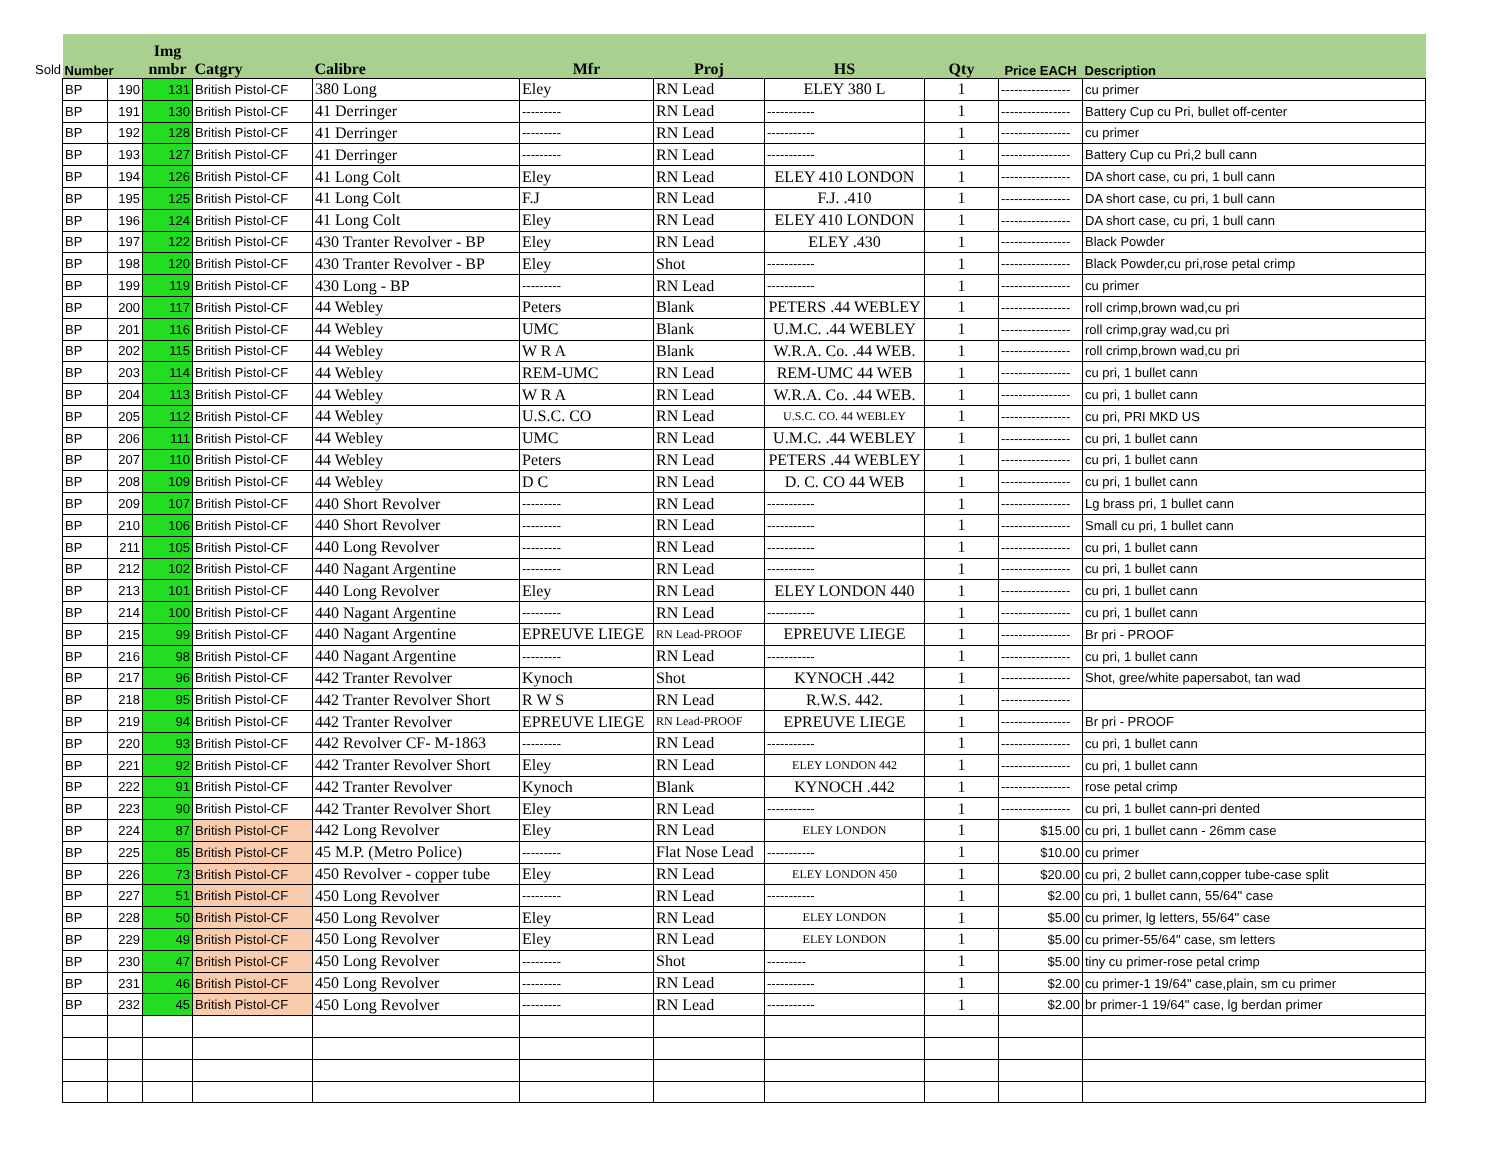Sold
| Number | | Img nmbr | Catgry | Calibre | Mfr | Proj | HS | Qty | Price EACH | Description |
| --- | --- | --- | --- | --- | --- | --- | --- | --- | --- | --- |
| BP | 190 | 131 | British Pistol-CF | 380 Long | Eley | RN Lead | ELEY 380 L | 1 | ---------------- | cu primer |
| BP | 191 | 130 | British Pistol-CF | 41 Derringer | --------- | RN Lead | ----------- | 1 | ---------------- | Battery Cup cu Pri, bullet off-center |
| BP | 192 | 128 | British Pistol-CF | 41 Derringer | --------- | RN Lead | ----------- | 1 | ---------------- | cu primer |
| BP | 193 | 127 | British Pistol-CF | 41 Derringer | --------- | RN Lead | ----------- | 1 | ---------------- | Battery Cup cu Pri,2 bull cann |
| BP | 194 | 126 | British Pistol-CF | 41 Long Colt | Eley | RN Lead | ELEY 410 LONDON | 1 | ---------------- | DA short case, cu pri, 1 bull cann |
| BP | 195 | 125 | British Pistol-CF | 41 Long Colt | F.J | RN Lead | F.J. .410 | 1 | ---------------- | DA short case, cu pri, 1 bull cann |
| BP | 196 | 124 | British Pistol-CF | 41 Long Colt | Eley | RN Lead | ELEY 410 LONDON | 1 | ---------------- | DA short case, cu pri, 1 bull cann |
| BP | 197 | 122 | British Pistol-CF | 430 Tranter Revolver - BP | Eley | RN Lead | ELEY .430 | 1 | ---------------- | Black Powder |
| BP | 198 | 120 | British Pistol-CF | 430 Tranter Revolver - BP | Eley | Shot | ----------- | 1 | ---------------- | Black Powder,cu pri,rose petal crimp |
| BP | 199 | 119 | British Pistol-CF | 430 Long - BP | --------- | RN Lead | ----------- | 1 | ---------------- | cu primer |
| BP | 200 | 117 | British Pistol-CF | 44 Webley | Peters | Blank | PETERS .44 WEBLEY | 1 | ---------------- | roll crimp,brown wad,cu pri |
| BP | 201 | 116 | British Pistol-CF | 44 Webley | UMC | Blank | U.M.C. .44 WEBLEY | 1 | ---------------- | roll crimp,gray wad,cu pri |
| BP | 202 | 115 | British Pistol-CF | 44 Webley | W R A | Blank | W.R.A. Co. .44 WEB. | 1 | ---------------- | roll crimp,brown wad,cu pri |
| BP | 203 | 114 | British Pistol-CF | 44 Webley | REM-UMC | RN Lead | REM-UMC 44 WEB | 1 | ---------------- | cu pri, 1 bullet cann |
| BP | 204 | 113 | British Pistol-CF | 44 Webley | W R A | RN Lead | W.R.A. Co. .44 WEB. | 1 | ---------------- | cu pri, 1 bullet cann |
| BP | 205 | 112 | British Pistol-CF | 44 Webley | U.S.C. CO | RN Lead | U.S.C. CO. 44 WEBLEY | 1 | ---------------- | cu pri, PRI MKD US |
| BP | 206 | 111 | British Pistol-CF | 44 Webley | UMC | RN Lead | U.M.C. .44 WEBLEY | 1 | ---------------- | cu pri, 1 bullet cann |
| BP | 207 | 110 | British Pistol-CF | 44 Webley | Peters | RN Lead | PETERS .44 WEBLEY | 1 | ---------------- | cu pri, 1 bullet cann |
| BP | 208 | 109 | British Pistol-CF | 44 Webley | D C | RN Lead | D. C. CO 44 WEB | 1 | ---------------- | cu pri, 1 bullet cann |
| BP | 209 | 107 | British Pistol-CF | 440 Short Revolver | --------- | RN Lead | ----------- | 1 | ---------------- | Lg brass pri, 1 bullet cann |
| BP | 210 | 106 | British Pistol-CF | 440 Short Revolver | --------- | RN Lead | ----------- | 1 | ---------------- | Small cu pri, 1 bullet cann |
| BP | 211 | 105 | British Pistol-CF | 440 Long Revolver | --------- | RN Lead | ----------- | 1 | ---------------- | cu pri, 1 bullet cann |
| BP | 212 | 102 | British Pistol-CF | 440 Nagant Argentine | --------- | RN Lead | ----------- | 1 | ---------------- | cu pri, 1 bullet cann |
| BP | 213 | 101 | British Pistol-CF | 440 Long Revolver | Eley | RN Lead | ELEY LONDON 440 | 1 | ---------------- | cu pri, 1 bullet cann |
| BP | 214 | 100 | British Pistol-CF | 440 Nagant Argentine | --------- | RN Lead | ----------- | 1 | ---------------- | cu pri, 1 bullet cann |
| BP | 215 | 99 | British Pistol-CF | 440 Nagant Argentine | EPREUVE LIEGE | RN Lead-PROOF | EPREUVE LIEGE | 1 | ---------------- | Br pri - PROOF |
| BP | 216 | 98 | British Pistol-CF | 440 Nagant Argentine | --------- | RN Lead | ----------- | 1 | ---------------- | cu pri, 1 bullet cann |
| BP | 217 | 96 | British Pistol-CF | 442 Tranter Revolver | Kynoch | Shot | KYNOCH .442 | 1 | ---------------- | Shot, gree/white papersabot, tan wad |
| BP | 218 | 95 | British Pistol-CF | 442 Tranter Revolver Short | R W S | RN Lead | R.W.S. 442. | 1 | ---------------- | |
| BP | 219 | 94 | British Pistol-CF | 442 Tranter Revolver | EPREUVE LIEGE | RN Lead-PROOF | EPREUVE LIEGE | 1 | ---------------- | Br pri - PROOF |
| BP | 220 | 93 | British Pistol-CF | 442 Revolver CF- M-1863 | --------- | RN Lead | ----------- | 1 | ---------------- | cu pri, 1 bullet cann |
| BP | 221 | 92 | British Pistol-CF | 442 Tranter Revolver Short | Eley | RN Lead | ELEY LONDON 442 | 1 | ---------------- | cu pri, 1 bullet cann |
| BP | 222 | 91 | British Pistol-CF | 442 Tranter Revolver | Kynoch | Blank | KYNOCH .442 | 1 | ---------------- | rose petal crimp |
| BP | 223 | 90 | British Pistol-CF | 442 Tranter Revolver Short | Eley | RN Lead | ----------- | 1 | ---------------- | cu pri, 1 bullet cann-pri dented |
| BP | 224 | 87 | British Pistol-CF | 442 Long Revolver | Eley | RN Lead | ELEY LONDON | 1 | $15.00 | cu pri, 1 bullet cann - 26mm case |
| BP | 225 | 85 | British Pistol-CF | 45 M.P. (Metro Police) | --------- | Flat Nose Lead | ----------- | 1 | $10.00 | cu primer |
| BP | 226 | 73 | British Pistol-CF | 450 Revolver - copper tube | Eley | RN Lead | ELEY LONDON 450 | 1 | $20.00 | cu pri, 2 bullet cann,copper tube-case split |
| BP | 227 | 51 | British Pistol-CF | 450 Long Revolver | --------- | RN Lead | ----------- | 1 | $2.00 | cu pri, 1 bullet cann, 55/64" case |
| BP | 228 | 50 | British Pistol-CF | 450 Long Revolver | Eley | RN Lead | ELEY LONDON | 1 | $5.00 | cu primer, lg letters, 55/64" case |
| BP | 229 | 49 | British Pistol-CF | 450 Long Revolver | Eley | RN Lead | ELEY LONDON | 1 | $5.00 | cu primer-55/64" case, sm letters |
| BP | 230 | 47 | British Pistol-CF | 450 Long Revolver | --------- | Shot | --------- | 1 | $5.00 | tiny cu primer-rose petal crimp |
| BP | 231 | 46 | British Pistol-CF | 450 Long Revolver | --------- | RN Lead | ----------- | 1 | $2.00 | cu primer-1 19/64" case,plain, sm cu primer |
| BP | 232 | 45 | British Pistol-CF | 450 Long Revolver | --------- | RN Lead | ----------- | 1 | $2.00 | br primer-1 19/64" case, lg berdan primer |